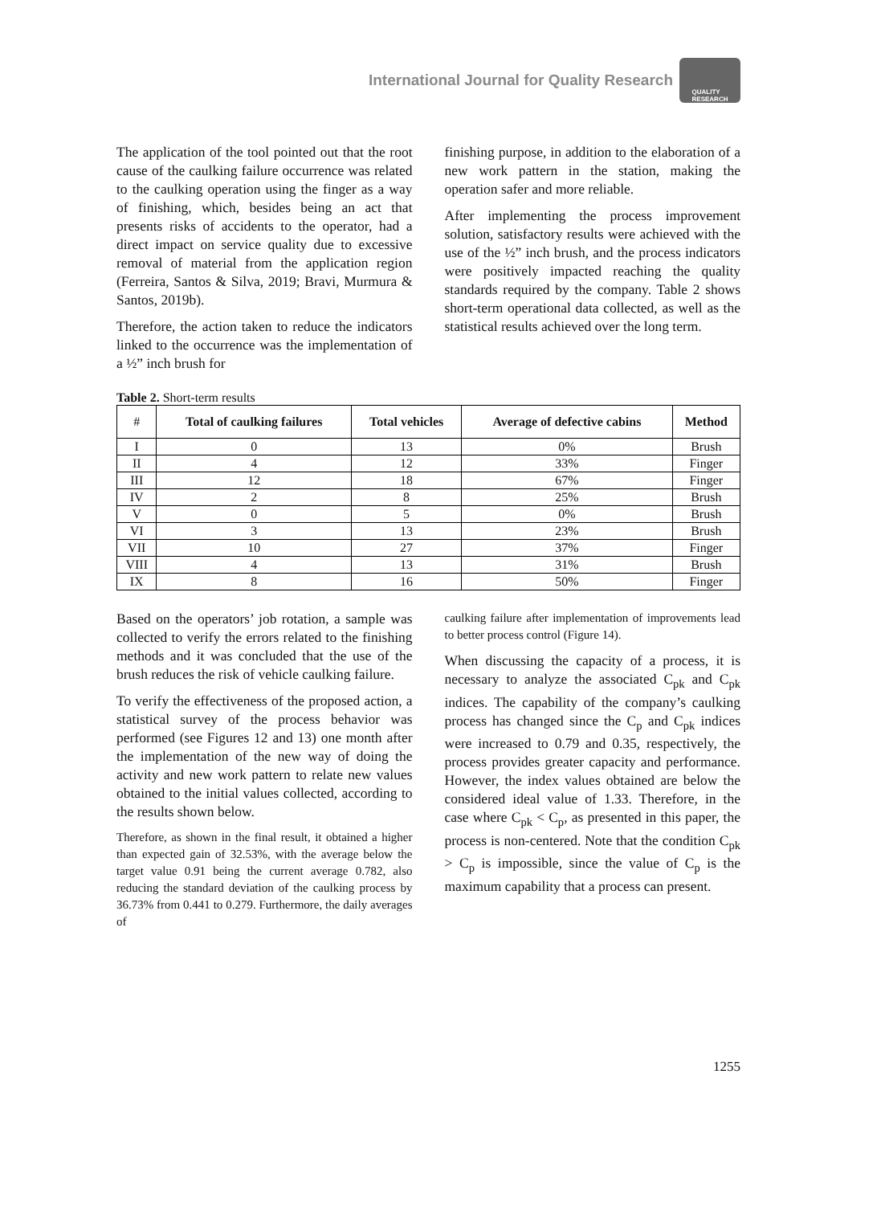International Journal for Quality Research
QUALITY
RESEARCH
The application of the tool pointed out that the root cause of the caulking failure occurrence was related to the caulking operation using the finger as a way of finishing, which, besides being an act that presents risks of accidents to the operator, had a direct impact on service quality due to excessive removal of material from the application region (Ferreira, Santos & Silva, 2019; Bravi, Murmura & Santos, 2019b).
Therefore, the action taken to reduce the indicators linked to the occurrence was the implementation of a ½” inch brush for
finishing purpose, in addition to the elaboration of a new work pattern in the station, making the operation safer and more reliable.
After implementing the process improvement solution, satisfactory results were achieved with the use of the ½” inch brush, and the process indicators were positively impacted reaching the quality standards required by the company. Table 2 shows short-term operational data collected, as well as the statistical results achieved over the long term.
Table 2. Short-term results
| # | Total of caulking failures | Total vehicles | Average of defective cabins | Method |
| --- | --- | --- | --- | --- |
| I | 0 | 13 | 0% | Brush |
| II | 4 | 12 | 33% | Finger |
| III | 12 | 18 | 67% | Finger |
| IV | 2 | 8 | 25% | Brush |
| V | 0 | 5 | 0% | Brush |
| VI | 3 | 13 | 23% | Brush |
| VII | 10 | 27 | 37% | Finger |
| VIII | 4 | 13 | 31% | Brush |
| IX | 8 | 16 | 50% | Finger |
Based on the operators’ job rotation, a sample was collected to verify the errors related to the finishing methods and it was concluded that the use of the brush reduces the risk of vehicle caulking failure.
To verify the effectiveness of the proposed action, a statistical survey of the process behavior was performed (see Figures 12 and 13) one month after the implementation of the new way of doing the activity and new work pattern to relate new values obtained to the initial values collected, according to the results shown below.
Therefore, as shown in the final result, it obtained a higher than expected gain of 32.53%, with the average below the target value 0.91 being the current average 0.782, also reducing the standard deviation of the caulking process by 36.73% from 0.441 to 0.279. Furthermore, the daily averages of
caulking failure after implementation of improvements lead to better process control (Figure 14).
When discussing the capacity of a process, it is necessary to analyze the associated C<sub>pk</sub> and C<sub>pk</sub> indices. The capability of the company’s caulking process has changed since the C<sub>p</sub> and C<sub>pk</sub> indices were increased to 0.79 and 0.35, respectively, the process provides greater capacity and performance. However, the index values obtained are below the considered ideal value of 1.33. Therefore, in the case where C<sub>pk</sub> < C<sub>p</sub>, as presented in this paper, the process is non-centered. Note that the condition C<sub>pk</sub> > C<sub>p</sub> is impossible, since the value of C<sub>p</sub> is the maximum capability that a process can present.
1255